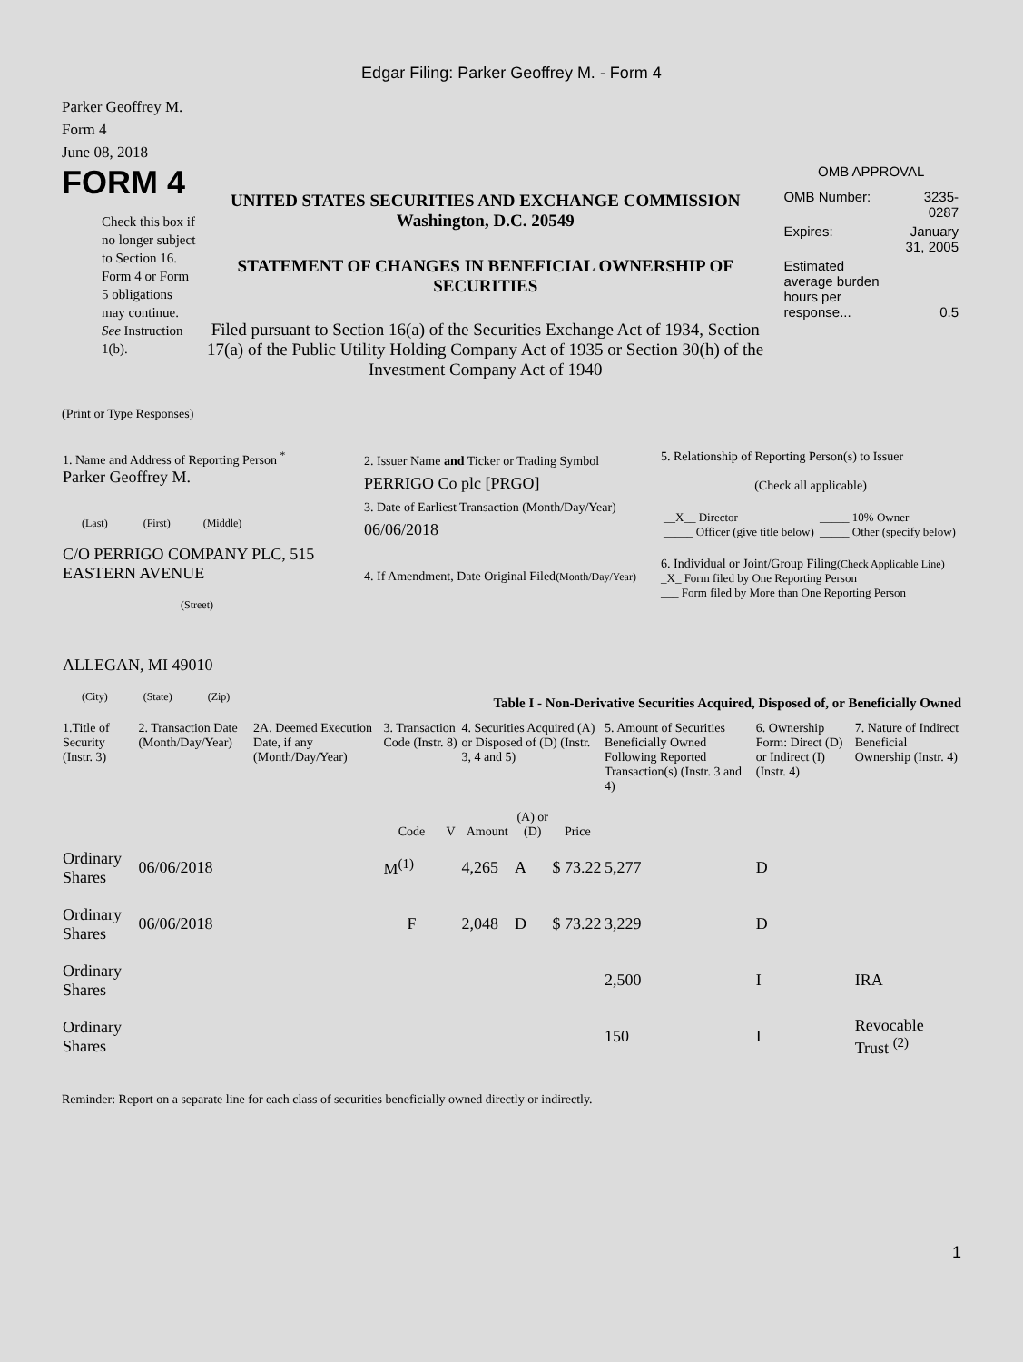Edgar Filing: Parker Geoffrey M. - Form 4
Parker Geoffrey M.
Form 4
June 08, 2018
FORM 4
Check this box if no longer subject to Section 16. Form 4 or Form 5 obligations may continue. See Instruction 1(b).
UNITED STATES SECURITIES AND EXCHANGE COMMISSION
Washington, D.C. 20549
STATEMENT OF CHANGES IN BENEFICIAL OWNERSHIP OF SECURITIES
Filed pursuant to Section 16(a) of the Securities Exchange Act of 1934, Section 17(a) of the Public Utility Holding Company Act of 1935 or Section 30(h) of the Investment Company Act of 1940
OMB APPROVAL
| OMB Number: | 3235-0287 |
| Expires: | January 31, 2005 |
| Estimated average burden hours per response... | 0.5 |
(Print or Type Responses)
| 1. Name and Address of Reporting Person <sup>*</sup> Parker Geoffrey M. (Last) (First) (Middle) C/O PERRIGO COMPANY PLC, 515 EASTERN AVENUE (Street) ALLEGAN, MI 49010 (City) (State) (Zip) | 2. Issuer Name and Ticker or Trading Symbol PERRIGO Co plc [PRGO] 3. Date of Earliest Transaction (Month/Day/Year) 06/06/2018 4. If Amendment, Date Original Filed (Month/Day/Year) | 5. Relationship of Reporting Person(s) to Issuer (Check all applicable) / __X__ Director _____ Officer (give title below) / _____ 10% Owner _____ Other (specify below) / 6. Individual or Joint/Group Filing (Check Applicable Line) _X_ Form filed by One Reporting Person ___ Form filed by More than One Reporting Person |
Table I - Non-Derivative Securities Acquired, Disposed of, or Beneficially Owned
| 1.Title of Security (Instr. 3) | 2. Transaction Date (Month/Day/Year) | 2A. Deemed Execution Date, if any (Month/Day/Year) | 3. Transaction Code (Instr. 8) | | 4. Securities Acquired (A) or Disposed of (D) (Instr. 3, 4 and 5) | | | 5. Amount of Securities Beneficially Owned Following Reported Transaction(s) (Instr. 3 and 4) | 6. Ownership Form: Direct (D) or Indirect (I) (Instr. 4) | 7. Nature of Indirect Beneficial Ownership (Instr. 4) |
| --- | --- | --- | --- | --- | --- | --- | --- | --- | --- | --- |
| | | | Code | V | Amount | (A) or (D) | Price | | | |
| Ordinary Shares | 06/06/2018 | | M<sup>(1)</sup> | | 4,265 | A | $ 73.22 | 5,277 | D | |
| Ordinary Shares | 06/06/2018 | | F | | 2,048 | D | $ 73.22 | 3,229 | D | |
| Ordinary Shares | | | | | | | | 2,500 | I | IRA |
| Ordinary Shares | | | | | | | | 150 | I | Revocable Trust <sup>(2)</sup> |
Reminder: Report on a separate line for each class of securities beneficially owned directly or indirectly.
1